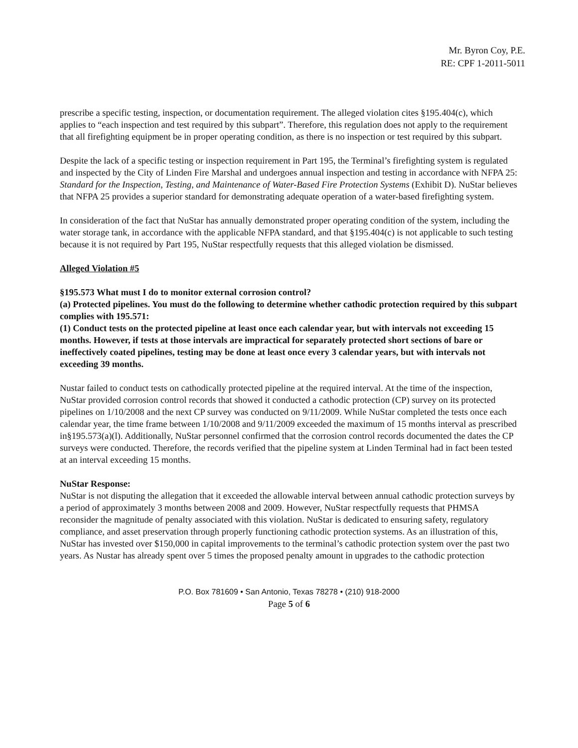Mr. Byron Coy, P.E.
RE: CPF 1-2011-5011
prescribe a specific testing, inspection, or documentation requirement. The alleged violation cites §195.404(c), which applies to “each inspection and test required by this subpart”. Therefore, this regulation does not apply to the requirement that all firefighting equipment be in proper operating condition, as there is no inspection or test required by this subpart.
Despite the lack of a specific testing or inspection requirement in Part 195, the Terminal’s firefighting system is regulated and inspected by the City of Linden Fire Marshal and undergoes annual inspection and testing in accordance with NFPA 25: Standard for the Inspection, Testing, and Maintenance of Water-Based Fire Protection Systems (Exhibit D). NuStar believes that NFPA 25 provides a superior standard for demonstrating adequate operation of a water-based firefighting system.
In consideration of the fact that NuStar has annually demonstrated proper operating condition of the system, including the water storage tank, in accordance with the applicable NFPA standard, and that §195.404(c) is not applicable to such testing because it is not required by Part 195, NuStar respectfully requests that this alleged violation be dismissed.
Alleged Violation #5
§195.573 What must I do to monitor external corrosion control?
(a) Protected pipelines. You must do the following to determine whether cathodic protection required by this subpart complies with 195.571:
(1) Conduct tests on the protected pipeline at least once each calendar year, but with intervals not exceeding 15 months. However, if tests at those intervals are impractical for separately protected short sections of bare or ineffectively coated pipelines, testing may be done at least once every 3 calendar years, but with intervals not exceeding 39 months.
Nustar failed to conduct tests on cathodically protected pipeline at the required interval. At the time of the inspection, NuStar provided corrosion control records that showed it conducted a cathodic protection (CP) survey on its protected pipelines on 1/10/2008 and the next CP survey was conducted on 9/11/2009. While NuStar completed the tests once each calendar year, the time frame between 1/10/2008 and 9/11/2009 exceeded the maximum of 15 months interval as prescribed in§195.573(a)(l). Additionally, NuStar personnel confirmed that the corrosion control records documented the dates the CP surveys were conducted. Therefore, the records verified that the pipeline system at Linden Terminal had in fact been tested at an interval exceeding 15 months.
NuStar Response:
NuStar is not disputing the allegation that it exceeded the allowable interval between annual cathodic protection surveys by a period of approximately 3 months between 2008 and 2009. However, NuStar respectfully requests that PHMSA reconsider the magnitude of penalty associated with this violation. NuStar is dedicated to ensuring safety, regulatory compliance, and asset preservation through properly functioning cathodic protection systems. As an illustration of this, NuStar has invested over $150,000 in capital improvements to the terminal’s cathodic protection system over the past two years. As Nustar has already spent over 5 times the proposed penalty amount in upgrades to the cathodic protection
P.O. Box 781609 • San Antonio, Texas 78278 • (210) 918-2000
Page 5 of 6